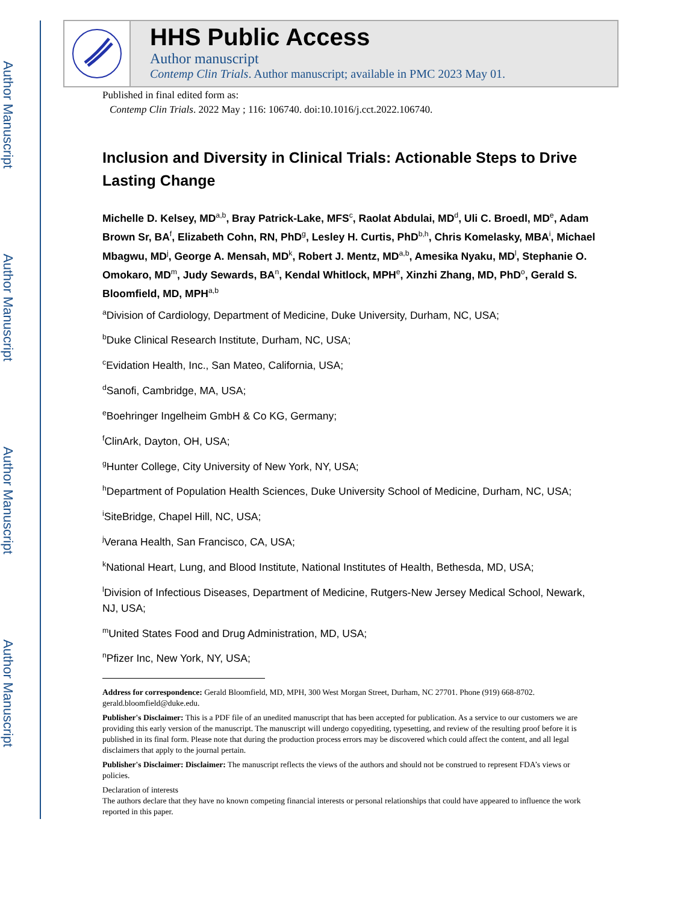Author Manuscript
Author Manuscript
Author Manuscript
Author Manuscript
HHS Public Access
Author manuscript
Contemp Clin Trials. Author manuscript; available in PMC 2023 May 01.
Published in final edited form as:
Contemp Clin Trials. 2022 May ; 116: 106740. doi:10.1016/j.cct.2022.106740.
Inclusion and Diversity in Clinical Trials: Actionable Steps to Drive Lasting Change
Michelle D. Kelsey, MD<sup>a,b</sup>, Bray Patrick-Lake, MFS<sup>c</sup>, Raolat Abdulai, MD<sup>d</sup>, Uli C. Broedl, MD<sup>e</sup>, Adam Brown Sr, BA<sup>f</sup>, Elizabeth Cohn, RN, PhD<sup>g</sup>, Lesley H. Curtis, PhD<sup>b,h</sup>, Chris Komelasky, MBA<sup>i</sup>, Michael Mbagwu, MD<sup>j</sup>, George A. Mensah, MD<sup>k</sup>, Robert J. Mentz, MD<sup>a,b</sup>, Amesika Nyaku, MD<sup>l</sup>, Stephanie O. Omokaro, MD<sup>m</sup>, Judy Sewards, BA<sup>n</sup>, Kendal Whitlock, MPH<sup>e</sup>, Xinzhi Zhang, MD, PhD<sup>o</sup>, Gerald S. Bloomfield, MD, MPH<sup>a,b</sup>
<sup>a</sup> Division of Cardiology, Department of Medicine, Duke University, Durham, NC, USA;
<sup>b</sup> Duke Clinical Research Institute, Durham, NC, USA;
<sup>c</sup> Evidation Health, Inc., San Mateo, California, USA;
<sup>d</sup> Sanofi, Cambridge, MA, USA;
<sup>e</sup> Boehringer Ingelheim GmbH & Co KG, Germany;
<sup>f</sup> ClinArk, Dayton, OH, USA;
<sup>g</sup> Hunter College, City University of New York, NY, USA;
<sup>h</sup> Department of Population Health Sciences, Duke University School of Medicine, Durham, NC, USA;
<sup>i</sup> SiteBridge, Chapel Hill, NC, USA;
<sup>j</sup> Verana Health, San Francisco, CA, USA;
<sup>k</sup> National Heart, Lung, and Blood Institute, National Institutes of Health, Bethesda, MD, USA;
<sup>l</sup> Division of Infectious Diseases, Department of Medicine, Rutgers-New Jersey Medical School, Newark, NJ, USA;
<sup>m</sup> United States Food and Drug Administration, MD, USA;
<sup>n</sup> Pfizer Inc, New York, NY, USA;
Address for correspondence: Gerald Bloomfield, MD, MPH, 300 West Morgan Street, Durham, NC 27701. Phone (919) 668-8702. gerald.bloomfield@duke.edu.
Publisher's Disclaimer: This is a PDF file of an unedited manuscript that has been accepted for publication. As a service to our customers we are providing this early version of the manuscript. The manuscript will undergo copyediting, typesetting, and review of the resulting proof before it is published in its final form. Please note that during the production process errors may be discovered which could affect the content, and all legal disclaimers that apply to the journal pertain.
Publisher's Disclaimer: Disclaimer: The manuscript reflects the views of the authors and should not be construed to represent FDA’s views or policies.
Declaration of interests
The authors declare that they have no known competing financial interests or personal relationships that could have appeared to influence the work reported in this paper.